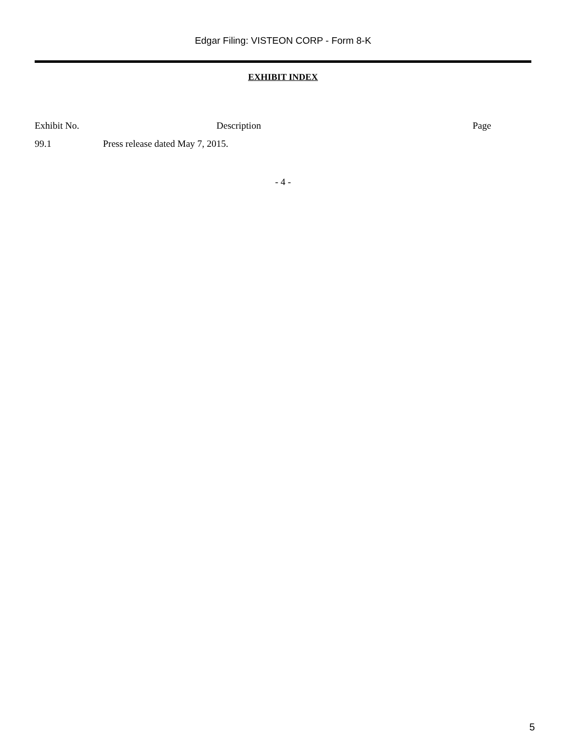Edgar Filing: VISTEON CORP - Form 8-K
EXHIBIT INDEX
| Exhibit No. | Description | Page |
| --- | --- | --- |
| 99.1 | Press release dated May 7, 2015. | |
- 4 -
5